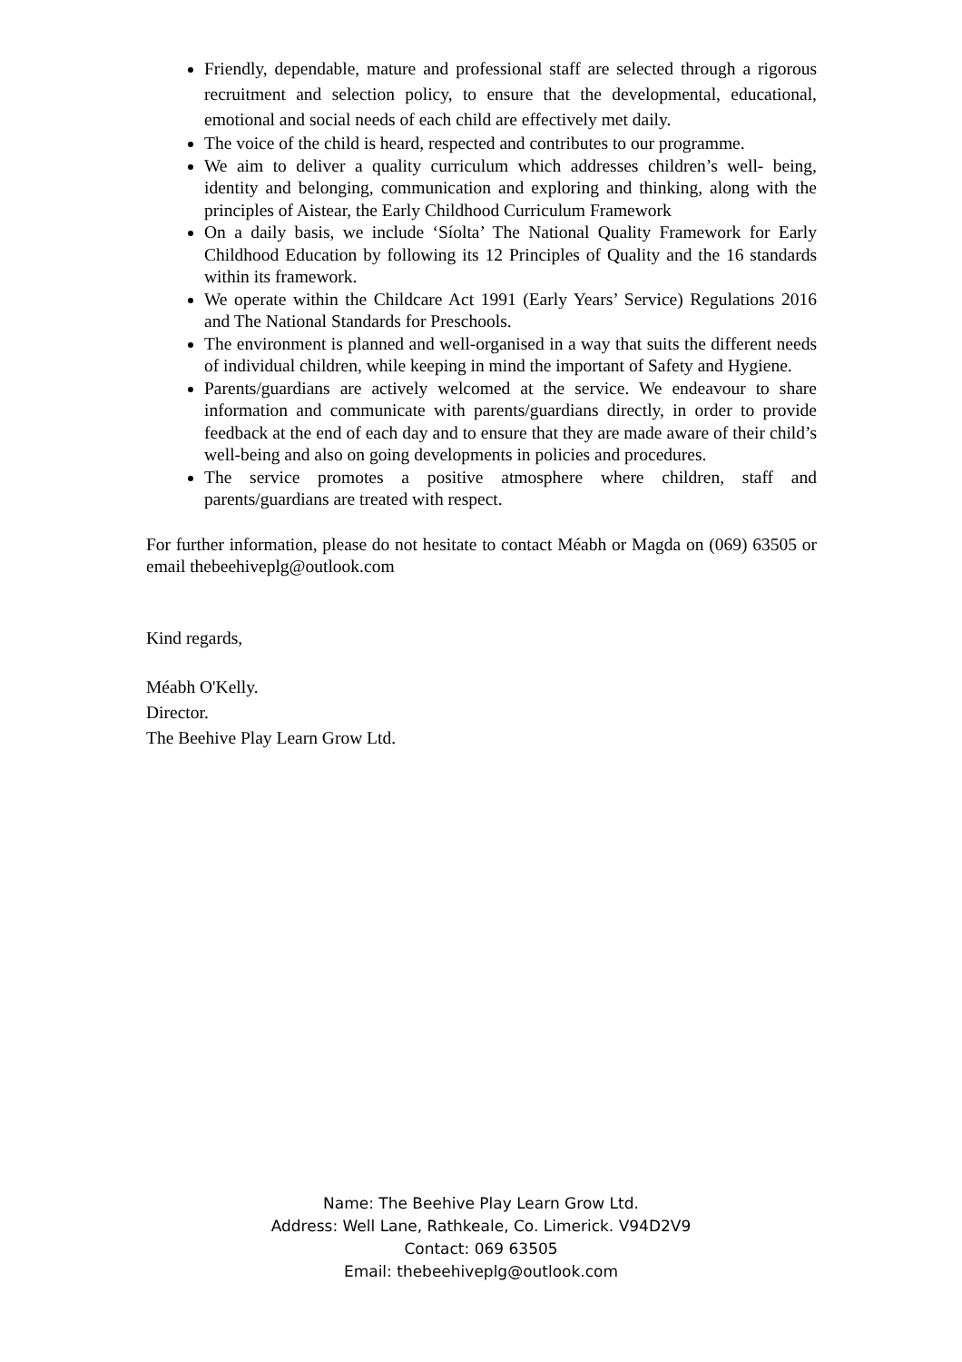Friendly, dependable, mature and professional staff are selected through a rigorous recruitment and selection policy, to ensure that the developmental, educational, emotional and social needs of each child are effectively met daily.
The voice of the child is heard, respected and contributes to our programme.
We aim to deliver a quality curriculum which addresses children’s well- being, identity and belonging, communication and exploring and thinking, along with the principles of Aistear, the Early Childhood Curriculum Framework
On a daily basis, we include ‘Síolta’ The National Quality Framework for Early Childhood Education by following its 12 Principles of Quality and the 16 standards within its framework.
We operate within the Childcare Act 1991 (Early Years’ Service) Regulations 2016 and The National Standards for Preschools.
The environment is planned and well-organised in a way that suits the different needs of individual children, while keeping in mind the important of Safety and Hygiene.
Parents/guardians are actively welcomed at the service. We endeavour to share information and communicate with parents/guardians directly, in order to provide feedback at the end of each day and to ensure that they are made aware of their child’s well-being and also on going developments in policies and procedures.
The service promotes a positive atmosphere where children, staff and parents/guardians are treated with respect.
For further information, please do not hesitate to contact Méabh or Magda on (069) 63505 or email thebeehiveplg@outlook.com
Kind regards,
Méabh O'Kelly.
Director.
The Beehive Play Learn Grow Ltd.
Name: The Beehive Play Learn Grow Ltd.
Address: Well Lane, Rathkeale, Co. Limerick. V94D2V9
Contact: 069 63505
Email: thebeehiveplg@outlook.com